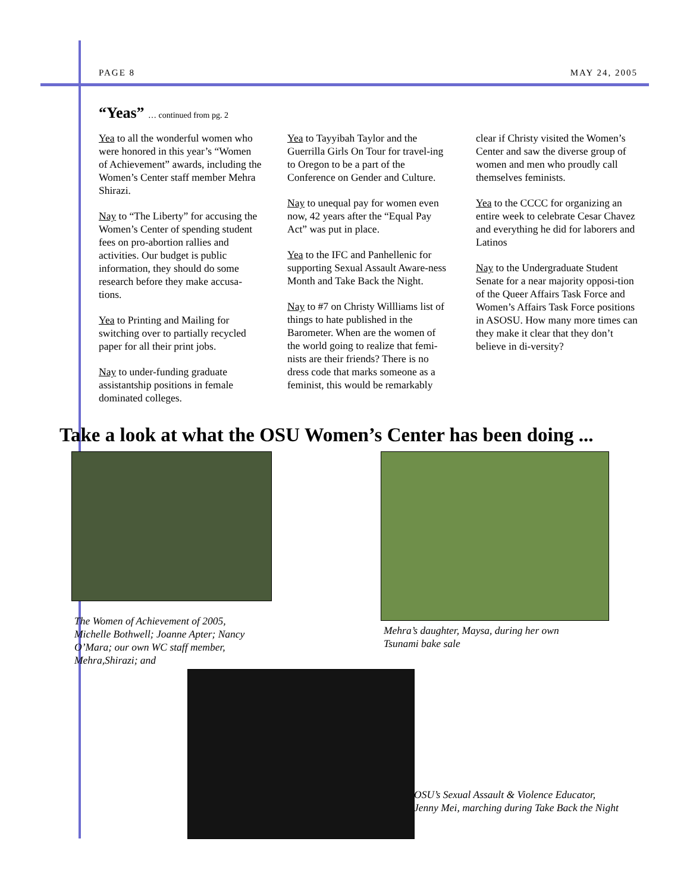PAGE 8 MAY 24, 2005
“Yeas” … continued from pg. 2
Yea to all the wonderful women who were honored in this year’s “Women of Achievement” awards, including the Women’s Center staff member Mehra Shirazi.
Nay to “The Liberty” for accusing the Women’s Center of spending student fees on pro-abortion rallies and activities. Our budget is public information, they should do some research before they make accusa-tions.
Yea to Printing and Mailing for switching over to partially recycled paper for all their print jobs.
Nay to under-funding graduate assistantship positions in female dominated colleges.
Yea to Tayyibah Taylor and the Guerrilla Girls On Tour for travel-ing to Oregon to be a part of the Conference on Gender and Culture.
Nay to unequal pay for women even now, 42 years after the “Equal Pay Act” was put in place.
Yea to the IFC and Panhellenic for supporting Sexual Assault Aware-ness Month and Take Back the Night.
Nay to #7 on Christy Willliams list of things to hate published in the Barometer. When are the women of the world going to realize that femi-nists are their friends? There is no dress code that marks someone as a feminist, this would be remarkably
clear if Christy visited the Women’s Center and saw the diverse group of women and men who proudly call themselves feminists.
Yea to the CCCC for organizing an entire week to celebrate Cesar Chavez and everything he did for laborers and Latinos
Nay to the Undergraduate Student Senate for a near majority opposi-tion of the Queer Affairs Task Force and Women’s Affairs Task Force positions in ASOSU. How many more times can they make it clear that they don’t believe in di-versity?
Take a look at what the OSU Women’s Center has been doing ...
The Women of Achievement of 2005, Michelle Bothwell; Joanne Apter; Nancy O’Mara; our own WC staff member, Mehra,Shirazi; and
Mehra’s daughter, Maysa, during her own Tsunami bake sale
OSU’s Sexual Assault & Violence Educator, Jenny Mei, marching during Take Back the Night